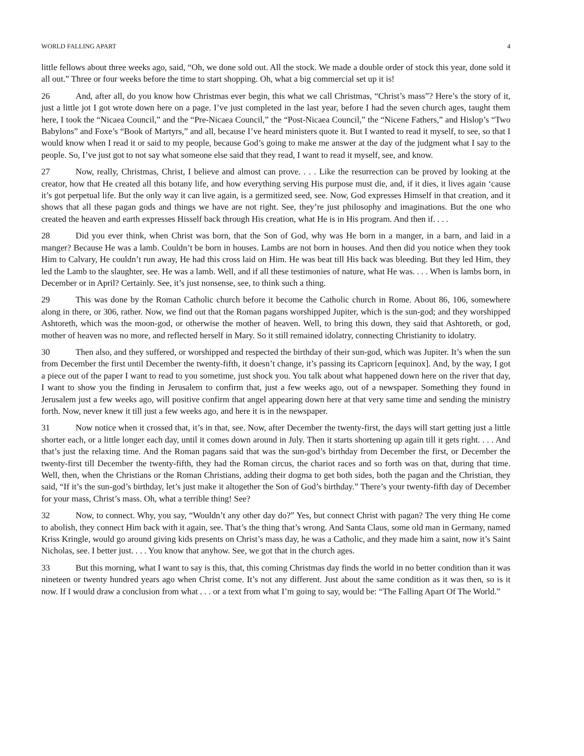WORLD FALLING APART 4
little fellows about three weeks ago, said, “Oh, we done sold out. All the stock. We made a double order of stock this year, done sold it all out.” Three or four weeks before the time to start shopping. Oh, what a big commercial set up it is!
26 And, after all, do you know how Christmas ever begin, this what we call Christmas, “Christ’s mass”? Here’s the story of it, just a little jot I got wrote down here on a page. I’ve just completed in the last year, before I had the seven church ages, taught them here, I took the “Nicaea Council,” and the “Pre-Nicaea Council,” the “Post-Nicaea Council,” the “Nicene Fathers,” and Hislop’s “Two Babylons” and Foxe’s “Book of Martyrs,” and all, because I’ve heard ministers quote it. But I wanted to read it myself, to see, so that I would know when I read it or said to my people, because God’s going to make me answer at the day of the judgment what I say to the people. So, I’ve just got to not say what someone else said that they read, I want to read it myself, see, and know.
27 Now, really, Christmas, Christ, I believe and almost can prove. . . . Like the resurrection can be proved by looking at the creator, how that He created all this botany life, and how everything serving His purpose must die, and, if it dies, it lives again ‘cause it’s got perpetual life. But the only way it can live again, is a germitized seed, see. Now, God expresses Himself in that creation, and it shows that all these pagan gods and things we have are not right. See, they’re just philosophy and imaginations. But the one who created the heaven and earth expresses Hisself back through His creation, what He is in His program. And then if. . . .
28 Did you ever think, when Christ was born, that the Son of God, why was He born in a manger, in a barn, and laid in a manger? Because He was a lamb. Couldn’t be born in houses. Lambs are not born in houses. And then did you notice when they took Him to Calvary, He couldn’t run away, He had this cross laid on Him. He was beat till His back was bleeding. But they led Him, they led the Lamb to the slaughter, see. He was a lamb. Well, and if all these testimonies of nature, what He was. . . . When is lambs born, in December or in April? Certainly. See, it’s just nonsense, see, to think such a thing.
29 This was done by the Roman Catholic church before it become the Catholic church in Rome. About 86, 106, somewhere along in there, or 306, rather. Now, we find out that the Roman pagans worshipped Jupiter, which is the sun-god; and they worshipped Ashtoreth, which was the moon-god, or otherwise the mother of heaven. Well, to bring this down, they said that Ashtoreth, or god, mother of heaven was no more, and reflected herself in Mary. So it still remained idolatry, connecting Christianity to idolatry.
30 Then also, and they suffered, or worshipped and respected the birthday of their sun-god, which was Jupiter. It’s when the sun from December the first until December the twenty-fifth, it doesn’t change, it’s passing its Capricorn [equinox]. And, by the way, I got a piece out of the paper I want to read to you sometime, just shock you. You talk about what happened down here on the river that day, I want to show you the finding in Jerusalem to confirm that, just a few weeks ago, out of a newspaper. Something they found in Jerusalem just a few weeks ago, will positive confirm that angel appearing down here at that very same time and sending the ministry forth. Now, never knew it till just a few weeks ago, and here it is in the newspaper.
31 Now notice when it crossed that, it’s in that, see. Now, after December the twenty-first, the days will start getting just a little shorter each, or a little longer each day, until it comes down around in July. Then it starts shortening up again till it gets right. . . . And that’s just the relaxing time. And the Roman pagans said that was the sun-god’s birthday from December the first, or December the twenty-first till December the twenty-fifth, they had the Roman circus, the chariot races and so forth was on that, during that time. Well, then, when the Christians or the Roman Christians, adding their dogma to get both sides, both the pagan and the Christian, they said, “If it’s the sun-god’s birthday, let’s just make it altogether the Son of God’s birthday.” There’s your twenty-fifth day of December for your mass, Christ’s mass. Oh, what a terrible thing! See?
32 Now, to connect. Why, you say, “Wouldn’t any other day do?” Yes, but connect Christ with pagan? The very thing He come to abolish, they connect Him back with it again, see. That’s the thing that’s wrong. And Santa Claus, some old man in Germany, named Kriss Kringle, would go around giving kids presents on Christ’s mass day, he was a Catholic, and they made him a saint, now it’s Saint Nicholas, see. I better just. . . . You know that anyhow. See, we got that in the church ages.
33 But this morning, what I want to say is this, that, this coming Christmas day finds the world in no better condition than it was nineteen or twenty hundred years ago when Christ come. It’s not any different. Just about the same condition as it was then, so is it now. If I would draw a conclusion from what . . . or a text from what I’m going to say, would be: “The Falling Apart Of The World.”